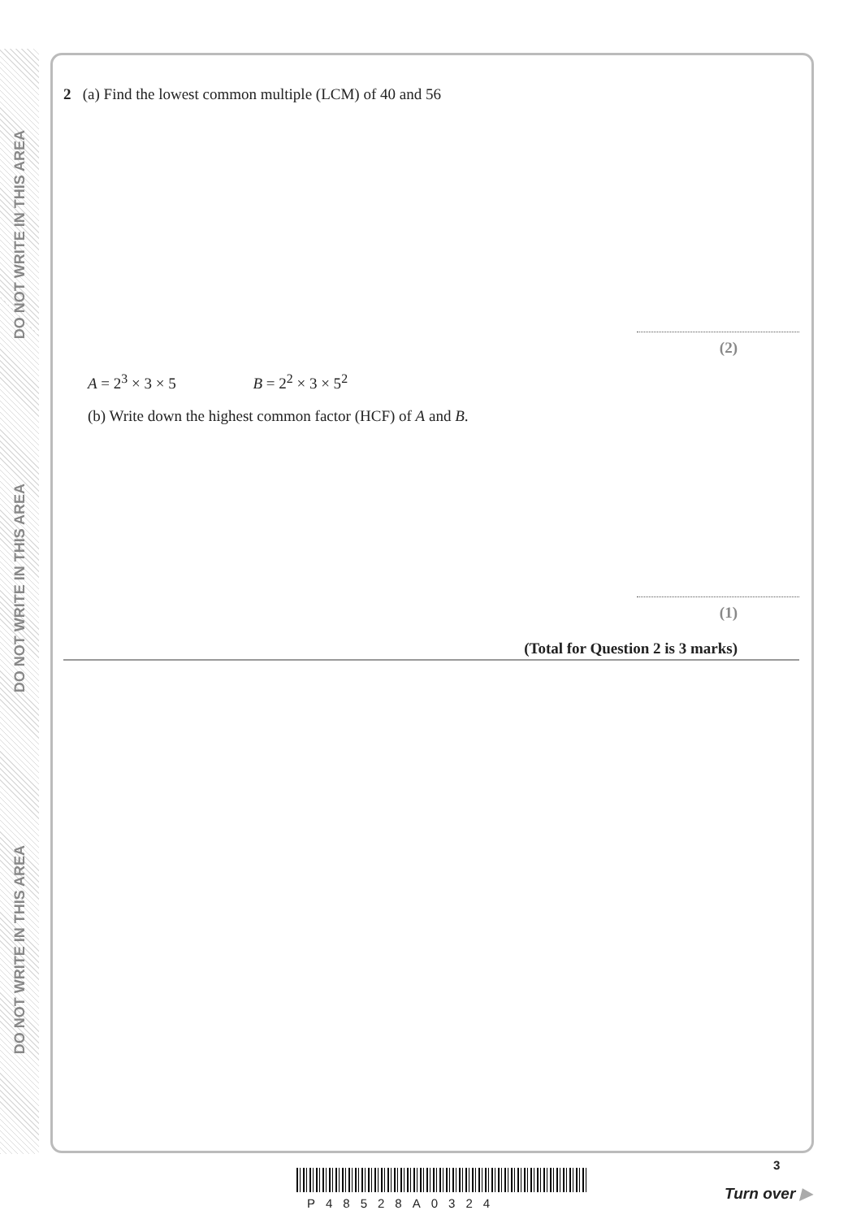DO NOT WRITE IN THIS AREA
DO NOT WRITE IN THIS AREA
DO NOT WRITE IN THIS AREA
2 (a) Find the lowest common multiple (LCM) of 40 and 56
(2)
A = 2<sup>3</sup> × 3 × 5 B = 2<sup>2</sup> × 3 × 5<sup>2</sup>
(b) Write down the highest common factor (HCF) of A and B.
(1)
(Total for Question 2 is 3 marks)
P48528A0324
3
Turn over ▶